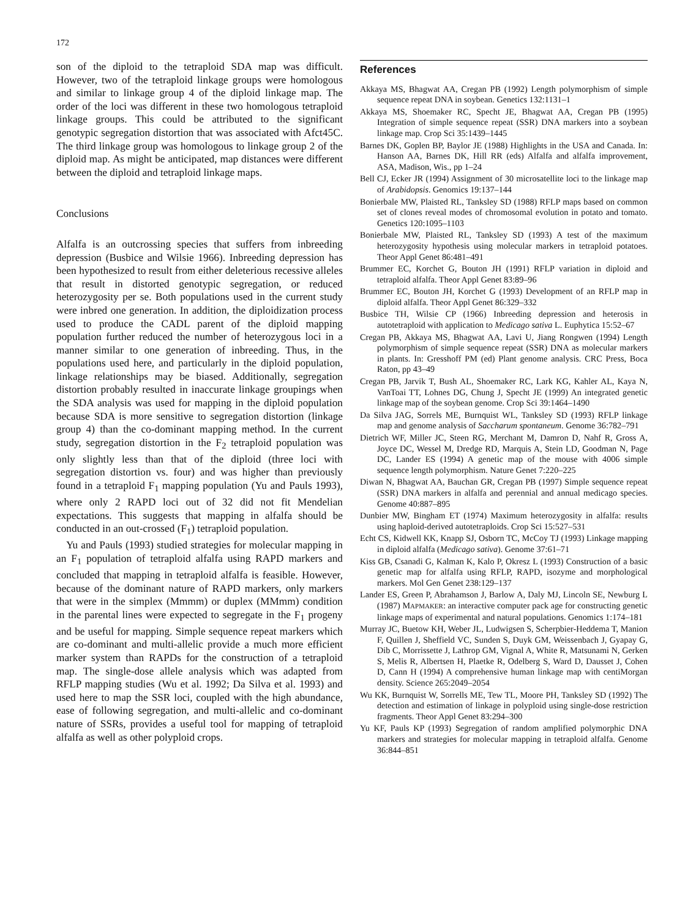172
son of the diploid to the tetraploid SDA map was difficult. However, two of the tetraploid linkage groups were homologous and similar to linkage group 4 of the diploid linkage map. The order of the loci was different in these two homologous tetraploid linkage groups. This could be attributed to the significant genotypic segregation distortion that was associated with Afct45C. The third linkage group was homologous to linkage group 2 of the diploid map. As might be anticipated, map distances were different between the diploid and tetraploid linkage maps.
Conclusions
Alfalfa is an outcrossing species that suffers from inbreeding depression (Busbice and Wilsie 1966). Inbreeding depression has been hypothesized to result from either deleterious recessive alleles that result in distorted genotypic segregation, or reduced heterozygosity per se. Both populations used in the current study were inbred one generation. In addition, the diploidization process used to produce the CADL parent of the diploid mapping population further reduced the number of heterozygous loci in a manner similar to one generation of inbreeding. Thus, in the populations used here, and particularly in the diploid population, linkage relationships may be biased. Additionally, segregation distortion probably resulted in inaccurate linkage groupings when the SDA analysis was used for mapping in the diploid population because SDA is more sensitive to segregation distortion (linkage group 4) than the co-dominant mapping method. In the current study, segregation distortion in the F<sub>2</sub> tetraploid population was only slightly less than that of the diploid (three loci with segregation distortion vs. four) and was higher than previously found in a tetraploid F<sub>1</sub> mapping population (Yu and Pauls 1993), where only 2 RAPD loci out of 32 did not fit Mendelian expectations. This suggests that mapping in alfalfa should be conducted in an out-crossed (F<sub>1</sub>) tetraploid population.
Yu and Pauls (1993) studied strategies for molecular mapping in an F<sub>1</sub> population of tetraploid alfalfa using RAPD markers and concluded that mapping in tetraploid alfalfa is feasible. However, because of the dominant nature of RAPD markers, only markers that were in the simplex (Mmmm) or duplex (MMmm) condition in the parental lines were expected to segregate in the F<sub>1</sub> progeny and be useful for mapping. Simple sequence repeat markers which are co-dominant and multi-allelic provide a much more efficient marker system than RAPDs for the construction of a tetraploid map. The single-dose allele analysis which was adapted from RFLP mapping studies (Wu et al. 1992; Da Silva et al. 1993) and used here to map the SSR loci, coupled with the high abundance, ease of following segregation, and multi-allelic and co-dominant nature of SSRs, provides a useful tool for mapping of tetraploid alfalfa as well as other polyploid crops.
References
Akkaya MS, Bhagwat AA, Cregan PB (1992) Length polymorphism of simple sequence repeat DNA in soybean. Genetics 132:1131–1
Akkaya MS, Shoemaker RC, Specht JE, Bhagwat AA, Cregan PB (1995) Integration of simple sequence repeat (SSR) DNA markers into a soybean linkage map. Crop Sci 35:1439–1445
Barnes DK, Goplen BP, Baylor JE (1988) Highlights in the USA and Canada. In: Hanson AA, Barnes DK, Hill RR (eds) Alfalfa and alfalfa improvement, ASA, Madison, Wis., pp 1–24
Bell CJ, Ecker JR (1994) Assignment of 30 microsatellite loci to the linkage map of Arabidopsis. Genomics 19:137–144
Bonierbale MW, Plaisted RL, Tanksley SD (1988) RFLP maps based on common set of clones reveal modes of chromosomal evolution in potato and tomato. Genetics 120:1095–1103
Bonierbale MW, Plaisted RL, Tanksley SD (1993) A test of the maximum heterozygosity hypothesis using molecular markers in tetraploid potatoes. Theor Appl Genet 86:481–491
Brummer EC, Korchet G, Bouton JH (1991) RFLP variation in diploid and tetraploid alfalfa. Theor Appl Genet 83:89–96
Brummer EC, Bouton JH, Korchet G (1993) Development of an RFLP map in diploid alfalfa. Theor Appl Genet 86:329–332
Busbice TH, Wilsie CP (1966) Inbreeding depression and heterosis in autotetraploid with application to Medicago sativa L. Euphytica 15:52–67
Cregan PB, Akkaya MS, Bhagwat AA, Lavi U, Jiang Rongwen (1994) Length polymorphism of simple sequence repeat (SSR) DNA as molecular markers in plants. In: Gresshoff PM (ed) Plant genome analysis. CRC Press, Boca Raton, pp 43–49
Cregan PB, Jarvik T, Bush AL, Shoemaker RC, Lark KG, Kahler AL, Kaya N, VanToai TT, Lohnes DG, Chung J, Specht JE (1999) An integrated genetic linkage map of the soybean genome. Crop Sci 39:1464–1490
Da Silva JAG, Sorrels ME, Burnquist WL, Tanksley SD (1993) RFLP linkage map and genome analysis of Saccharum spontaneum. Genome 36:782–791
Dietrich WF, Miller JC, Steen RG, Merchant M, Damron D, Nahf R, Gross A, Joyce DC, Wessel M, Dredge RD, Marquis A, Stein LD, Goodman N, Page DC, Lander ES (1994) A genetic map of the mouse with 4006 simple sequence length polymorphism. Nature Genet 7:220–225
Diwan N, Bhagwat AA, Bauchan GR, Cregan PB (1997) Simple sequence repeat (SSR) DNA markers in alfalfa and perennial and annual medicago species. Genome 40:887–895
Dunbier MW, Bingham ET (1974) Maximum heterozygosity in alfalfa: results using haploid-derived autotetraploids. Crop Sci 15:527–531
Echt CS, Kidwell KK, Knapp SJ, Osborn TC, McCoy TJ (1993) Linkage mapping in diploid alfalfa (Medicago sativa). Genome 37:61–71
Kiss GB, Csanadi G, Kalman K, Kalo P, Okresz L (1993) Construction of a basic genetic map for alfalfa using RFLP, RAPD, isozyme and morphological markers. Mol Gen Genet 238:129–137
Lander ES, Green P, Abrahamson J, Barlow A, Daly MJ, Lincoln SE, Newburg L (1987) MAPMAKER: an interactive computer pack age for constructing genetic linkage maps of experimental and natural populations. Genomics 1:174–181
Murray JC, Buetow KH, Weber JL, Ludwigsen S, Scherpbier-Heddema T, Manion F, Quillen J, Sheffield VC, Sunden S, Duyk GM, Weissenbach J, Gyapay G, Dib C, Morrissette J, Lathrop GM, Vignal A, White R, Matsunami N, Gerken S, Melis R, Albertsen H, Plaetke R, Odelberg S, Ward D, Dausset J, Cohen D, Cann H (1994) A comprehensive human linkage map with centiMorgan density. Science 265:2049–2054
Wu KK, Burnquist W, Sorrells ME, Tew TL, Moore PH, Tanksley SD (1992) The detection and estimation of linkage in polyploid using single-dose restriction fragments. Theor Appl Genet 83:294–300
Yu KF, Pauls KP (1993) Segregation of random amplified polymorphic DNA markers and strategies for molecular mapping in tetraploid alfalfa. Genome 36:844–851